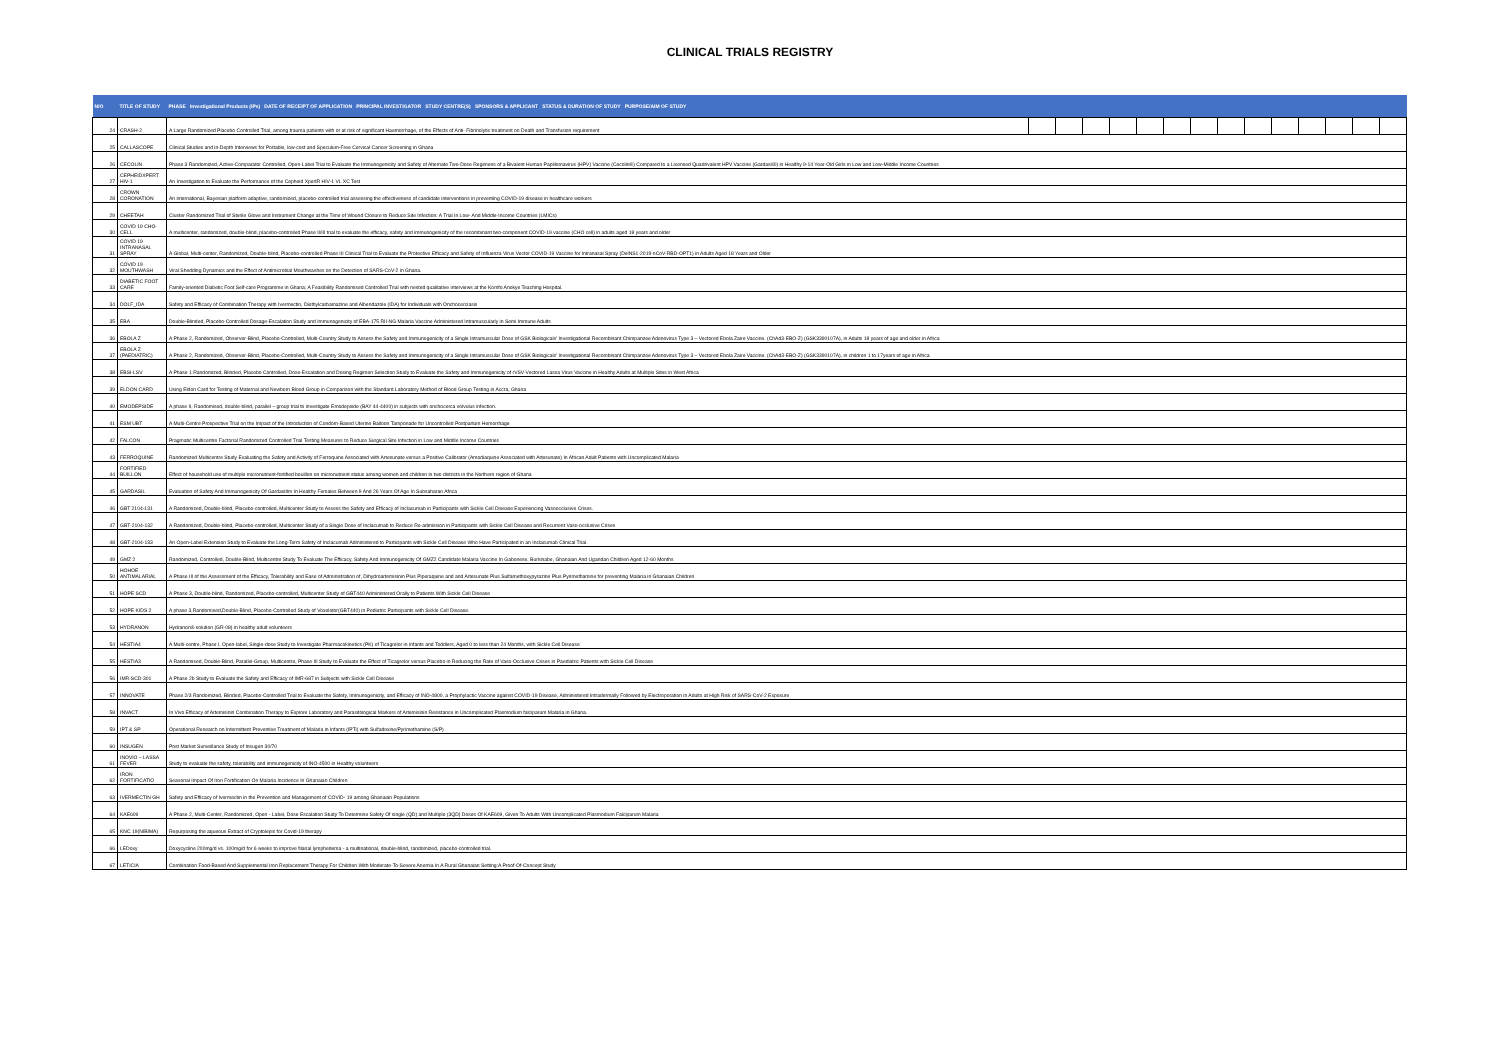CLINICAL TRIALS REGISTRY
| N/O | TITLE OF STUDY | PHASE Investigational Products (IPs) DATE OF RECEIPT OF APPLICATION PRINCIPAL INVESTIGATOR STUDY CENTRE(S) SPONSORS & APPLICANT STATUS & DURATION OF STUDY PURPOSE/AIM OF STUDY | | | | | | | | | | | | | | |
| --- | --- | --- | --- | --- | --- | --- | --- | --- | --- | --- | --- | --- | --- | --- | --- | --- |
| 24 | CRASH-2 | A Large Randomized Placebo Controlled Trial, among trauma patients with or at risk of significant Haemorrhage, of the Effects of Anti- Fibrinolytic treatment on Death and Transfusion requirement | | | | | | | | | | | | | | |
| 25 | CALLASCOPE | Clinical Studies and in-Depth Interviews for Portable, low-cost and Speculum-Free Cervical Cancer Screening in Ghana | | | | | | | | | | | | | | |
| 26 | CECOLIN | Phase 3 Randomized, Active-Comparator Controlled, Open-Label Trial to Evaluate the Immunogenicity and Safety of Alternate Two-Dose Regimens of a Bivalent Human Papillomavirus (HPV) Vaccine (Cecolin®) Compared to a Licensed Quadrivalent HPV Vaccine (Gardasil®) in Healthy 9-14 Year-Old Girls in Low and Low-Middle Income Countries | | | | | | | | | | | | | | |
| 27 | CEPHEIDXPERT HIV-1 | An Investigation to Evaluate the Performance of the Cepheid XpertR HIV-1 VL XC Test | | | | | | | | | | | | | | |
| 28 | CROWN CORONATION | An international, Bayesian platform adaptive, randomized, placebo-controlled trial assessing the effectiveness of candidate interventions in preventing COVID-19 disease in healthcare workers | | | | | | | | | | | | | | |
| 29 | CHEETAH | Cluster Randomized Trial of Sterile Glove and Instrument Change at the Time of Wound Closure to Reduce Site Infection: A Trial In Low- And Middle-Income Countries (LMICs) | | | | | | | | | | | | | | |
| 30 | COVID 19 CHO-CELL | A multicenter, randomized, double-blind, placebo-controlled Phase II/III trial to evaluate the efficacy, safety and immunogenicity of the recombinant two-component COVID-19 vaccine (CHO cell) in adults aged 18 years and older | | | | | | | | | | | | | | |
| 31 | COVID 19 INTRANASAL SPRAY | A Global, Multi-center, Randomized, Double-blind, Placebo-controlled Phase III Clinical Trial to Evaluate the Protective Efficacy and Safety of Influenza Virus Vector COVID-19 Vaccine for Intranasal Spray (DelNS1-2019-nCoV-RBD-OPT1) in Adults Aged 18 Years and Older | | | | | | | | | | | | | | |
| 32 | COVID 19 MOUTHWASH | Viral Shedding Dynamics and the Effect of Antimicrobial Mouthwashes on the Detection of SARS-CoV-2 in Ghana. | | | | | | | | | | | | | | |
| 33 | DIABETIC FOOT CARE | Family-oriented Diabetic Foot Self-care Programme in Ghana; A Feasibility Randomised Controlled Trial with nested qualitative interviews at the Komfo Anokye Teaching Hospital. | | | | | | | | | | | | | | |
| 34 | DOLF_IDA | Safety and Efficacy of Combination Therapy with Ivermectin, Diethylcarbamazine and Albendazole (IDA) for Individuals with Onchocerciasis | | | | | | | | | | | | | | |
| 35 | EBA | Double-Blinded, Placebo-Controlled Dosage-Escalation Study and Immunogenicity of EBA-175 RII-NG Malaria Vaccine Administered Intramuscularly in Semi Immune Adults | | | | | | | | | | | | | | |
| 36 | EBOLA Z | A Phase 2, Randomized, Observer-Blind, Placebo-Controlled, Multi-Country Study to Assess the Safety and Immunogenicity of a Single Intramuscular Dose of GSK Biologicals' Investigational Recombinant Chimpanzee Adenovirus Type 3 – Vectored Ebola Zaire Vaccine. (ChAd3-EBO-Z) (GSK3390107A), in Adults 18 years of age and older in Africa | | | | | | | | | | | | | | |
| 37 | EBOLA Z (PAEDIATRIC) | A Phase 2, Randomized, Observer-Blind, Placebo-Controlled, Multi-Country Study to Assess the Safety and Immunogenicity of a Single Intramuscular Dose of GSK Biologicals' Investigational Recombinant Chimpanzee Adenovirus Type 3 – Vectored Ebola Zaire Vaccine. (ChAd3-EBO-Z) (GSK3390107A), in children 1 to 17years of age in Africa | | | | | | | | | | | | | | |
| 38 | EBSI-LSV | A Phase 1 Randomized, Blinded, Placebo Controlled, Dose-Escalation and Dosing Regimen Selection Study to Evaluate the Safety and Immunogenicity of rVSV-Vectored Lassa Virus Vaccine in Healthy Adults at Multiple Sites in West Africa | | | | | | | | | | | | | | |
| 39 | ELDON CARD | Using Eldon Card for Testing of Maternal and Newborn Blood Group in Comparison with the Standard Laboratory Method of Blood Group Testing in Accra, Ghana | | | | | | | | | | | | | | |
| 40 | EMODEPSIDE | A phase II, Randomised, double-blind, parallel – group trial to investigate Emodepside (BAY 44-4400) in subjects with onchocerca volvulus infection. | | | | | | | | | | | | | | |
| 41 | ESM UBT | A Multi-Centre Prospective Trial on the Impact of the Introduction of Condom-Based Uterine Balloon Tamponade for Uncontrolled Postpartum Hemorrhage | | | | | | | | | | | | | | |
| 42 | FALCON | Pragmatic Multicentre Factorial Randomized Controlled Trial Testing Measures to Reduce Surgical Site Infection in Low and Middle Income Countries | | | | | | | | | | | | | | |
| 43 | FERROQUINE | Randomized Multicentre Study Evaluating the Safety and Activity of Ferroquine Associated with Artesunate versus a Positive Calibrator (Amodiaquine Associated with Artesunate) In African Adult Patients with Uncomplicated Malaria | | | | | | | | | | | | | | |
| 44 | FORTIFIED BUILLON | Effect of household use of multiple micronutrient-fortified bouillon on micronutrient status among women and children in two districts in the Northern region of Ghana | | | | | | | | | | | | | | |
| 45 | GARDASIL | Evaluation of Safety And Immunogenicity Of Gardasiltm In Healthy Females Between 9 And 26 Years Of Age In Subsaharan Africa | | | | | | | | | | | | | | |
| 46 | GBT 2104-131 | A Randomized, Double-blind, Placebo-controlled, Multicenter Study to Assess the Safety and Efficacy of Inclacumab in Participants with Sickle Cell Disease Experiencing Vasoocclusive Crises. | | | | | | | | | | | | | | |
| 47 | GBT-2104-132 | A Randomized, Double-blind, Placebo-controlled, Multicenter Study of a Single Dose of Inclacumab to Reduce Re-admission in Participants with Sickle Cell Disease and Recurrent Vaso-occlusive Crises | | | | | | | | | | | | | | |
| 48 | GBT-2104-133 | An Open-Label Extension Study to Evaluate the Long-Term Safety of Inclacumab Administered to Participants with Sickle Cell Disease Who Have Participated in an Inclacumab Clinical Trial. | | | | | | | | | | | | | | |
| 49 | GMZ 2 | Randomized, Controlled, Double-Blind, Multicentre Study To Evaluate The Efficacy, Safety And Immunogenicity Of GMZ2 Candidate Malaria Vaccine In Gabonese, Burkinabe, Ghanaian And Ugandan Children Aged 12-60 Months | | | | | | | | | | | | | | |
| 50 | HOHOE ANTIMALARIAL | A Phase III of the Assessment of the Efficacy, Tolerability and Ease of Administration of, Dihydroartemisinin Plus Piperaquine and and Artesunate Plus Sulfamethoxypyrazine Plus Pyrimethamine for preventing Malaria in Ghanaian Children | | | | | | | | | | | | | | |
| 51 | HOPE SCD | A Phase 3, Double-blind, Randomized, Placebo-controlled, Multicenter Study of GBT440 Administered Orally to Patients With Sickle Cell Disease | | | | | | | | | | | | | | |
| 52 | HOPE KIDS 2 | A phase 3,Randomised,Double-Blind, Placebo-Controlled Study of Voxelotor(GBT440) in Pediatric Participants with Sickle Cell Disease. | | | | | | | | | | | | | | |
| 53 | HYDRANON | Hydranon® solution (GR-08) in healthy adult volunteers | | | | | | | | | | | | | | |
| 54 | HESTIA4 | A Multi-centre, Phase I, Open-label, Single-dose Study to Investigate Pharmacokinetics (PK) of Ticagrelor in Infants and Toddlers, Aged 0 to less than 24 Months, with Sickle Cell Disease | | | | | | | | | | | | | | |
| 55 | HESTIA3 | A Randomised, Double-Blind, Parallel-Group, Multicentre, Phase III Study to Evaluate the Effect of Ticagrelor versus Placebo in Reducing the Rate of Vaso-Occlusive Crises in Paediatric Patients with Sickle Cell Disease | | | | | | | | | | | | | | |
| 56 | IMR-SCD-301 | A Phase 2b Study to Evaluate the Safety and Efficacy of IMR-687 in Subjects with Sickle Cell Disease | | | | | | | | | | | | | | |
| 57 | INNOVATE | Phase 2/3 Randomized, Blinded, Placebo-Controlled Trial to Evaluate the Safety, Immunogenicity, and Efficacy of INO-4800, a Prophylactic Vaccine against COVID-19 Disease, Administered Intradermally Followed by Electroporation in Adults at High Risk of SARS-CoV-2 Exposure | | | | | | | | | | | | | | |
| 58 | INVACT | In Vivo Efficacy of Artemisinin Combination Therapy to Explore Laboratory and Parasitological Markers of Artemisinin Resistance in Uncomplicated Plasmodium falciparum Malaria in Ghana. | | | | | | | | | | | | | | |
| 59 | IPT & SP | Operational Research on Intermittent Preventive Treatment of Malaria in Infants (IPTi) with Sulfadoxine/Pyrimethamine (S/P) | | | | | | | | | | | | | | |
| 60 | INSUGEN | Post Market Surveillance Study of Insugen 30/70 | | | | | | | | | | | | | | |
| 61 | INOVIO – LASSA FEVER | Study to evaluate the safety, tolerability and immunogenicity of INO-4500 in Healthy volunteers | | | | | | | | | | | | | | |
| 62 | IRON FORTIFICATIO | Seasonal Impact Of Iron Fortification On Malaria Incidence In Ghanaian Children | | | | | | | | | | | | | | |
| 63 | IVERMECTIN GH | Safety and Efficacy of Ivermectin in the Prevention and Management of COVID- 19 among Ghanaian Populations | | | | | | | | | | | | | | |
| 64 | KAE609 | A Phase 2, Multi-Center, Randomized, Open - Label, Dose Escalation Study To Determine Safety Of single (QD) and Multiple (3QD) Doses Of KAE609, Given To Adults With Uncomplicated Plasmodium Falciparum Malaria | | | | | | | | | | | | | | |
| 65 | KNC 19(NIBIMA) | Repurposing the aqueous Extract of Cryptolepis for Covid-19 therapy | | | | | | | | | | | | | | |
| 66 | LEDoxy | Doxycycline 200mg/d vs. 100mg/d for 6 weeks to improve filarial lymphedema - a multinational, double-blind, randomized, placebo-controlled trial. | | | | | | | | | | | | | | |
| 67 | LETICIA | Combination Food-Based And Supplemental Iron Replacement Therapy For Children With Moderate-To-Severe Anemia In A Rural Ghanaian Setting:A Proof-Of-Concept Study | | | | | | | | | | | | | | |